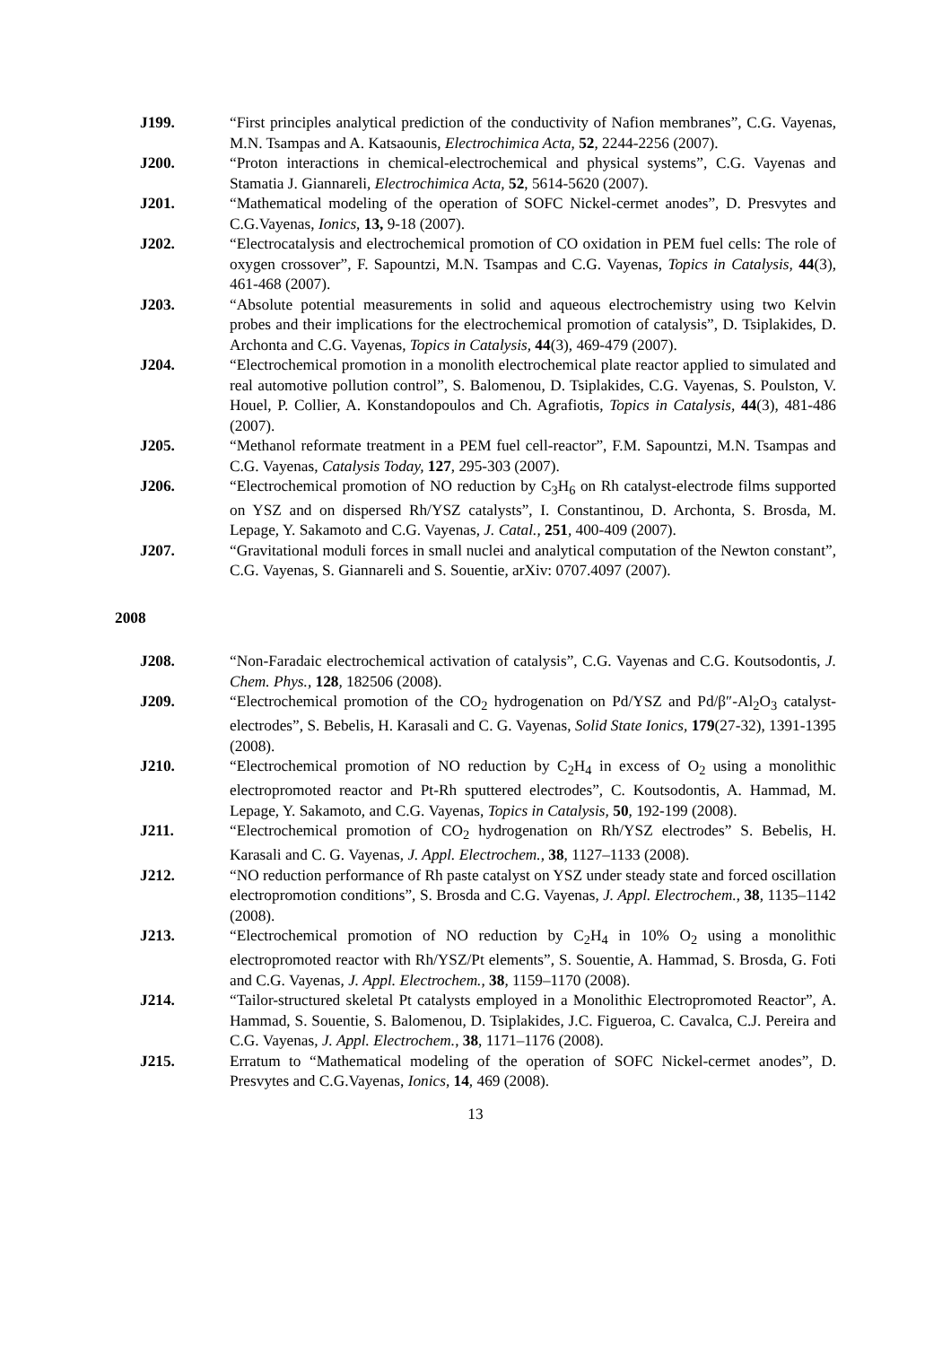J199. “First principles analytical prediction of the conductivity of Nafion membranes”, C.G. Vayenas, M.N. Tsampas and A. Katsaounis, Electrochimica Acta, 52, 2244-2256 (2007).
J200. “Proton interactions in chemical-electrochemical and physical systems”, C.G. Vayenas and Stamatia J. Giannareli, Electrochimica Acta, 52, 5614-5620 (2007).
J201. “Mathematical modeling of the operation of SOFC Nickel-cermet anodes”, D. Presvytes and C.G.Vayenas, Ionics, 13, 9-18 (2007).
J202. “Electrocatalysis and electrochemical promotion of CO oxidation in PEM fuel cells: The role of oxygen crossover”, F. Sapountzi, M.N. Tsampas and C.G. Vayenas, Topics in Catalysis, 44(3), 461-468 (2007).
J203. “Absolute potential measurements in solid and aqueous electrochemistry using two Kelvin probes and their implications for the electrochemical promotion of catalysis”, D. Tsiplakides, D. Archonta and C.G. Vayenas, Topics in Catalysis, 44(3), 469-479 (2007).
J204. “Electrochemical promotion in a monolith electrochemical plate reactor applied to simulated and real automotive pollution control”, S. Balomenou, D. Tsiplakides, C.G. Vayenas, S. Poulston, V. Houel, P. Collier, A. Konstandopoulos and Ch. Agrafiotis, Topics in Catalysis, 44(3), 481-486 (2007).
J205. “Methanol reformate treatment in a PEM fuel cell-reactor”, F.M. Sapountzi, M.N. Tsampas and C.G. Vayenas, Catalysis Today, 127, 295-303 (2007).
J206. “Electrochemical promotion of NO reduction by C<sub>3</sub>H<sub>6</sub> on Rh catalyst-electrode films supported on YSZ and on dispersed Rh/YSZ catalysts”, I. Constantinou, D. Archonta, S. Brosda, M. Lepage, Y. Sakamoto and C.G. Vayenas, J. Catal., 251, 400-409 (2007).
J207. “Gravitational moduli forces in small nuclei and analytical computation of the Newton constant”, C.G. Vayenas, S. Giannareli and S. Souentie, arXiv: 0707.4097 (2007).
2008
J208. “Non-Faradaic electrochemical activation of catalysis”, C.G. Vayenas and C.G. Koutsodontis, J. Chem. Phys., 128, 182506 (2008).
J209. “Electrochemical promotion of the CO<sub>2</sub> hydrogenation on Pd/YSZ and Pd/β″-Al<sub>2</sub>O<sub>3</sub> catalyst-electrodes”, S. Bebelis, H. Karasali and C. G. Vayenas, Solid State Ionics, 179(27-32), 1391-1395 (2008).
J210. “Electrochemical promotion of NO reduction by C<sub>2</sub>H<sub>4</sub> in excess of O<sub>2</sub> using a monolithic electropromoted reactor and Pt-Rh sputtered electrodes”, C. Koutsodontis, A. Hammad, M. Lepage, Y. Sakamoto, and C.G. Vayenas, Topics in Catalysis, 50, 192-199 (2008).
J211. “Electrochemical promotion of CO<sub>2</sub> hydrogenation on Rh/YSZ electrodes” S. Bebelis, H. Karasali and C. G. Vayenas, J. Appl. Electrochem., 38, 1127–1133 (2008).
J212. “NO reduction performance of Rh paste catalyst on YSZ under steady state and forced oscillation electropromotion conditions”, S. Brosda and C.G. Vayenas, J. Appl. Electrochem., 38, 1135–1142 (2008).
J213. “Electrochemical promotion of NO reduction by C<sub>2</sub>H<sub>4</sub> in 10% O<sub>2</sub> using a monolithic electropromoted reactor with Rh/YSZ/Pt elements”, S. Souentie, A. Hammad, S. Brosda, G. Foti and C.G. Vayenas, J. Appl. Electrochem., 38, 1159–1170 (2008).
J214. “Tailor-structured skeletal Pt catalysts employed in a Monolithic Electropromoted Reactor”, A. Hammad, S. Souentie, S. Balomenou, D. Tsiplakides, J.C. Figueroa, C. Cavalca, C.J. Pereira and C.G. Vayenas, J. Appl. Electrochem., 38, 1171–1176 (2008).
J215. Erratum to “Mathematical modeling of the operation of SOFC Nickel-cermet anodes”, D. Presvytes and C.G.Vayenas, Ionics, 14, 469 (2008).
13